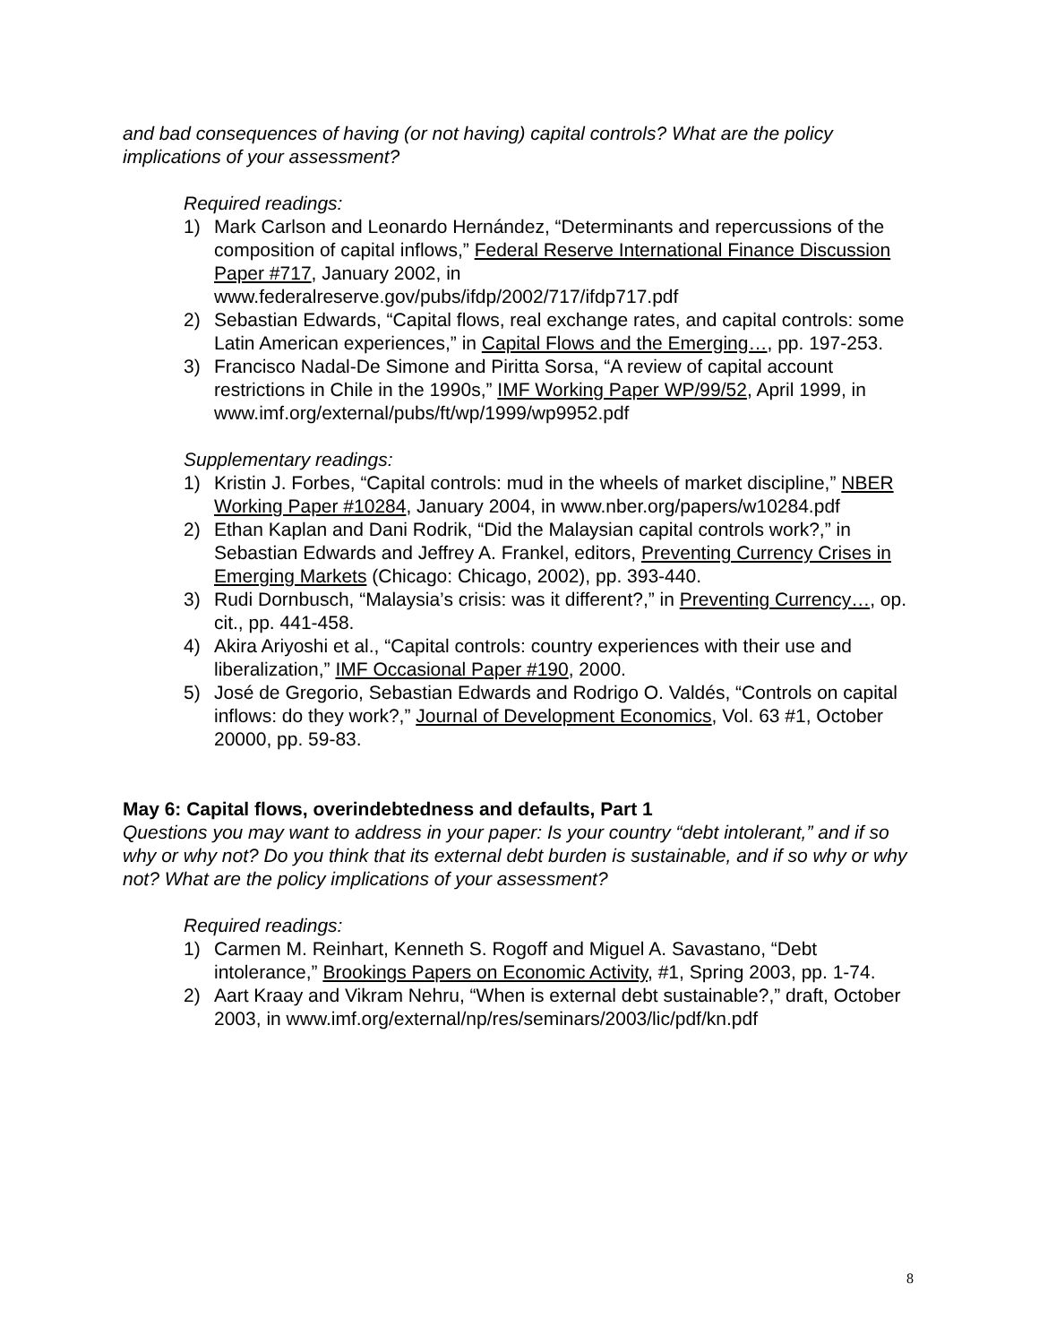and bad consequences of having (or not having) capital controls? What are the policy implications of your assessment?
Required readings:
1) Mark Carlson and Leonardo Hernández, “Determinants and repercussions of the composition of capital inflows,” Federal Reserve International Finance Discussion Paper #717, January 2002, in www.federalreserve.gov/pubs/ifdp/2002/717/ifdp717.pdf
2) Sebastian Edwards, “Capital flows, real exchange rates, and capital controls: some Latin American experiences,” in Capital Flows and the Emerging…, pp. 197-253.
3) Francisco Nadal-De Simone and Piritta Sorsa, “A review of capital account restrictions in Chile in the 1990s,” IMF Working Paper WP/99/52, April 1999, in www.imf.org/external/pubs/ft/wp/1999/wp9952.pdf
Supplementary readings:
1) Kristin J. Forbes, “Capital controls: mud in the wheels of market discipline,” NBER Working Paper #10284, January 2004, in www.nber.org/papers/w10284.pdf
2) Ethan Kaplan and Dani Rodrik, “Did the Malaysian capital controls work?,” in Sebastian Edwards and Jeffrey A. Frankel, editors, Preventing Currency Crises in Emerging Markets (Chicago: Chicago, 2002), pp. 393-440.
3) Rudi Dornbusch, “Malaysia’s crisis: was it different?,” in Preventing Currency…, op. cit., pp. 441-458.
4) Akira Ariyoshi et al., “Capital controls: country experiences with their use and liberalization,” IMF Occasional Paper #190, 2000.
5) José de Gregorio, Sebastian Edwards and Rodrigo O. Valdés, “Controls on capital inflows: do they work?,” Journal of Development Economics, Vol. 63 #1, October 20000, pp. 59-83.
May 6: Capital flows, overindebtedness and defaults, Part 1
Questions you may want to address in your paper: Is your country “debt intolerant,” and if so why or why not? Do you think that its external debt burden is sustainable, and if so why or why not? What are the policy implications of your assessment?
Required readings:
1) Carmen M. Reinhart, Kenneth S. Rogoff and Miguel A. Savastano, “Debt intolerance,” Brookings Papers on Economic Activity, #1, Spring 2003, pp. 1-74.
2) Aart Kraay and Vikram Nehru, “When is external debt sustainable?,” draft, October 2003, in www.imf.org/external/np/res/seminars/2003/lic/pdf/kn.pdf
8